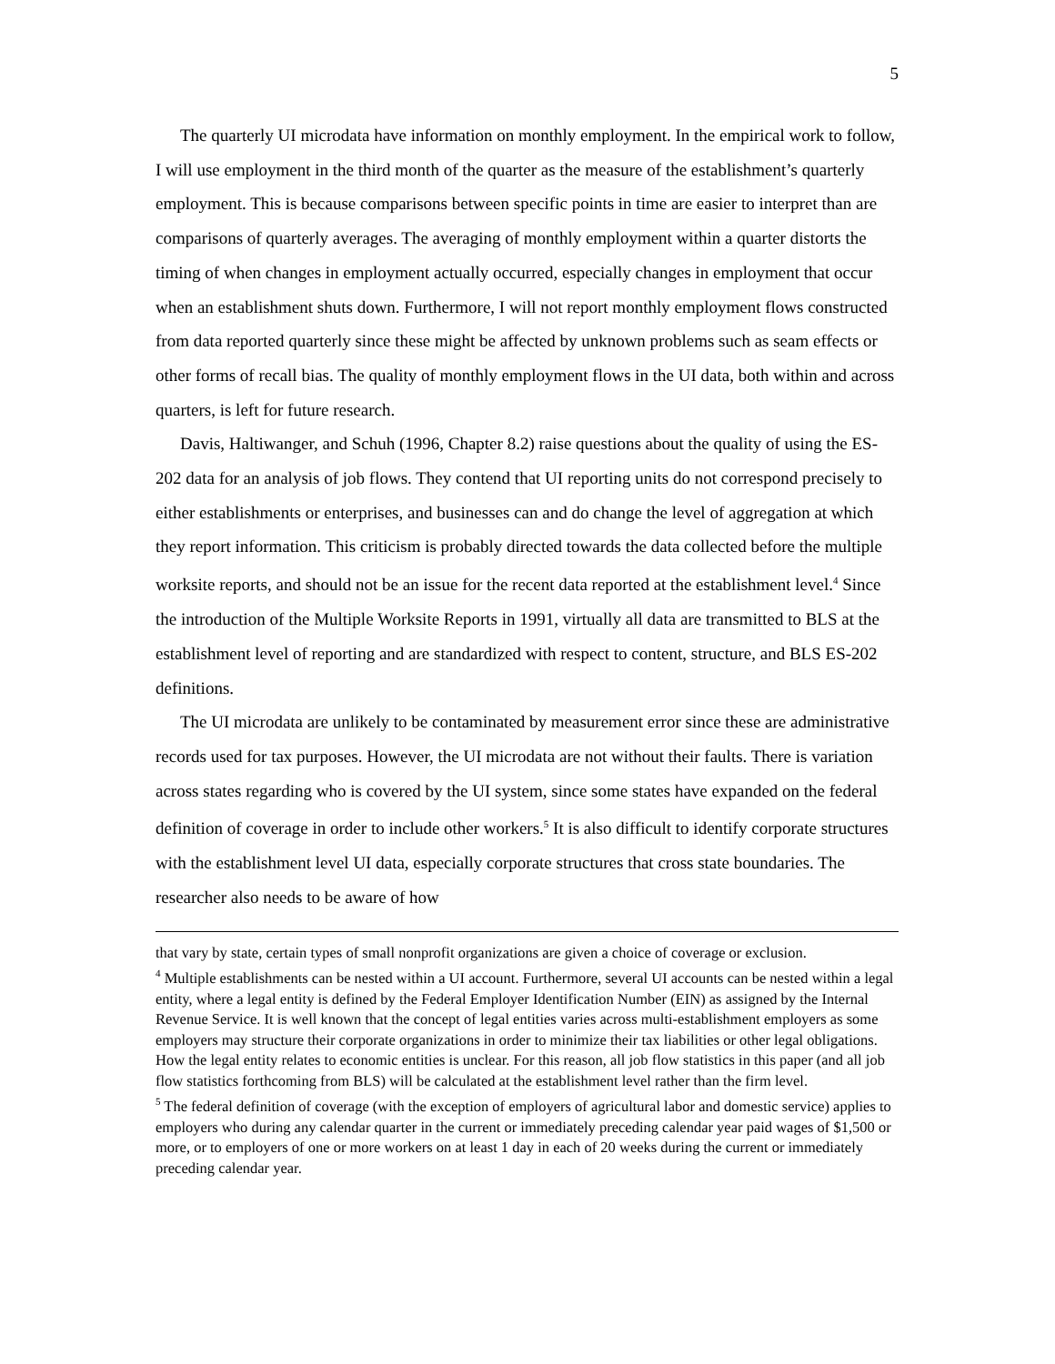5
The quarterly UI microdata have information on monthly employment. In the empirical work to follow, I will use employment in the third month of the quarter as the measure of the establishment’s quarterly employment. This is because comparisons between specific points in time are easier to interpret than are comparisons of quarterly averages. The averaging of monthly employment within a quarter distorts the timing of when changes in employment actually occurred, especially changes in employment that occur when an establishment shuts down. Furthermore, I will not report monthly employment flows constructed from data reported quarterly since these might be affected by unknown problems such as seam effects or other forms of recall bias. The quality of monthly employment flows in the UI data, both within and across quarters, is left for future research.
Davis, Haltiwanger, and Schuh (1996, Chapter 8.2) raise questions about the quality of using the ES-202 data for an analysis of job flows. They contend that UI reporting units do not correspond precisely to either establishments or enterprises, and businesses can and do change the level of aggregation at which they report information. This criticism is probably directed towards the data collected before the multiple worksite reports, and should not be an issue for the recent data reported at the establishment level.<sup>4</sup> Since the introduction of the Multiple Worksite Reports in 1991, virtually all data are transmitted to BLS at the establishment level of reporting and are standardized with respect to content, structure, and BLS ES-202 definitions.
The UI microdata are unlikely to be contaminated by measurement error since these are administrative records used for tax purposes. However, the UI microdata are not without their faults. There is variation across states regarding who is covered by the UI system, since some states have expanded on the federal definition of coverage in order to include other workers.<sup>5</sup> It is also difficult to identify corporate structures with the establishment level UI data, especially corporate structures that cross state boundaries. The researcher also needs to be aware of how
that vary by state, certain types of small nonprofit organizations are given a choice of coverage or exclusion.
<sup>4</sup> Multiple establishments can be nested within a UI account. Furthermore, several UI accounts can be nested within a legal entity, where a legal entity is defined by the Federal Employer Identification Number (EIN) as assigned by the Internal Revenue Service. It is well known that the concept of legal entities varies across multi-establishment employers as some employers may structure their corporate organizations in order to minimize their tax liabilities or other legal obligations. How the legal entity relates to economic entities is unclear. For this reason, all job flow statistics in this paper (and all job flow statistics forthcoming from BLS) will be calculated at the establishment level rather than the firm level.
<sup>5</sup> The federal definition of coverage (with the exception of employers of agricultural labor and domestic service) applies to employers who during any calendar quarter in the current or immediately preceding calendar year paid wages of $1,500 or more, or to employers of one or more workers on at least 1 day in each of 20 weeks during the current or immediately preceding calendar year.